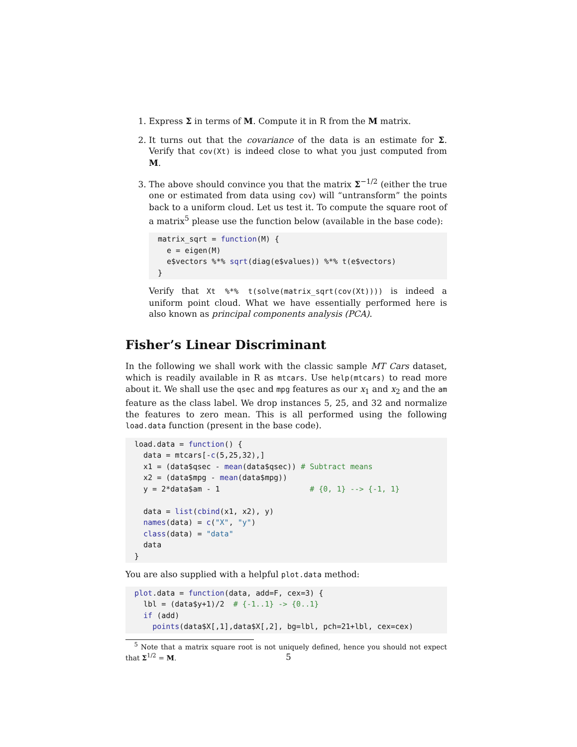1. Express Σ in terms of M. Compute it in R from the M matrix.
2. It turns out that the covariance of the data is an estimate for Σ. Verify that cov(Xt) is indeed close to what you just computed from M.
3. The above should convince you that the matrix Σ<sup>−1/2</sup> (either the true one or estimated from data using cov) will “untransform” the points back to a uniform cloud. Let us test it. To compute the square root of a matrix<sup>5</sup> please use the function below (available in the base code):
matrix_sqrt = function(M) {
  e = eigen(M)
  e$vectors %*% sqrt(diag(e$values)) %*% t(e$vectors)
}
Verify that Xt %*% t(solve(matrix_sqrt(cov(Xt)))) is indeed a uniform point cloud. What we have essentially performed here is also known as principal components analysis (PCA).
Fisher’s Linear Discriminant
In the following we shall work with the classic sample MT Cars dataset, which is readily available in R as mtcars. Use help(mtcars) to read more about it. We shall use the qsec and mpg features as our x<sub>1</sub> and x<sub>2</sub> and the am feature as the class label. We drop instances 5, 25, and 32 and normalize the features to zero mean. This is all performed using the following load.data function (present in the base code).
load.data = function() {
  data = mtcars[-c(5,25,32),]
  x1 = (data$qsec - mean(data$qsec)) # Subtract means
  x2 = (data$mpg - mean(data$mpg))
  y = 2*data$am - 1                    # {0, 1} --> {-1, 1}

  data = list(cbind(x1, x2), y)
  names(data) = c("X", "y")
  class(data) = "data"
  data
}
You are also supplied with a helpful plot.data method:
plot.data = function(data, add=F, cex=3) {
  lbl = (data$y+1)/2  # {-1..1} -> {0..1}
  if (add)
    points(data$X[,1],data$X[,2], bg=lbl, pch=21+lbl, cex=cex)
<sup>5</sup> Note that a matrix square root is not uniquely defined, hence you should not expect that Σ<sup>1/2</sup> = M.
5